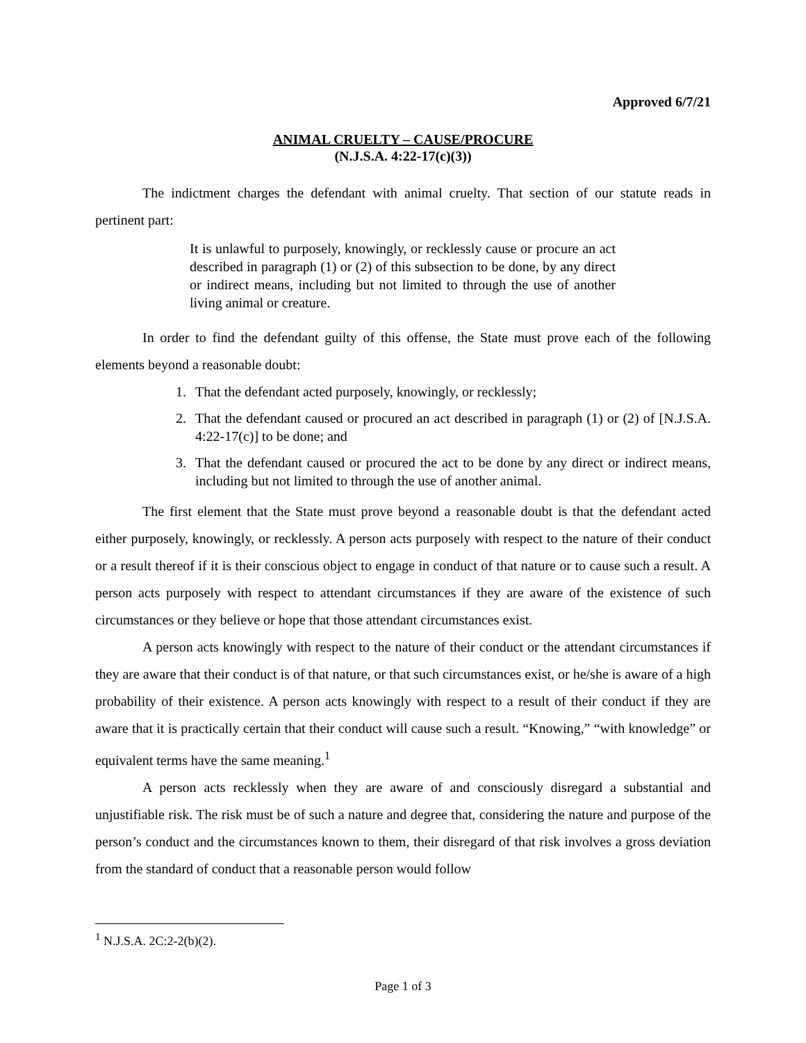Approved 6/7/21
ANIMAL CRUELTY – CAUSE/PROCURE
(N.J.S.A. 4:22-17(c)(3))
The indictment charges the defendant with animal cruelty. That section of our statute reads in pertinent part:
It is unlawful to purposely, knowingly, or recklessly cause or procure an act described in paragraph (1) or (2) of this subsection to be done, by any direct or indirect means, including but not limited to through the use of another living animal or creature.
In order to find the defendant guilty of this offense, the State must prove each of the following elements beyond a reasonable doubt:
1. That the defendant acted purposely, knowingly, or recklessly;
2. That the defendant caused or procured an act described in paragraph (1) or (2) of [N.J.S.A. 4:22-17(c)] to be done; and
3. That the defendant caused or procured the act to be done by any direct or indirect means, including but not limited to through the use of another animal.
The first element that the State must prove beyond a reasonable doubt is that the defendant acted either purposely, knowingly, or recklessly. A person acts purposely with respect to the nature of their conduct or a result thereof if it is their conscious object to engage in conduct of that nature or to cause such a result. A person acts purposely with respect to attendant circumstances if they are aware of the existence of such circumstances or they believe or hope that those attendant circumstances exist.
A person acts knowingly with respect to the nature of their conduct or the attendant circumstances if they are aware that their conduct is of that nature, or that such circumstances exist, or he/she is aware of a high probability of their existence. A person acts knowingly with respect to a result of their conduct if they are aware that it is practically certain that their conduct will cause such a result. “Knowing,” “with knowledge” or equivalent terms have the same meaning.<sup>1</sup>
A person acts recklessly when they are aware of and consciously disregard a substantial and unjustifiable risk. The risk must be of such a nature and degree that, considering the nature and purpose of the person’s conduct and the circumstances known to them, their disregard of that risk involves a gross deviation from the standard of conduct that a reasonable person would follow
<sup>1</sup> N.J.S.A. 2C:2-2(b)(2).
Page 1 of 3